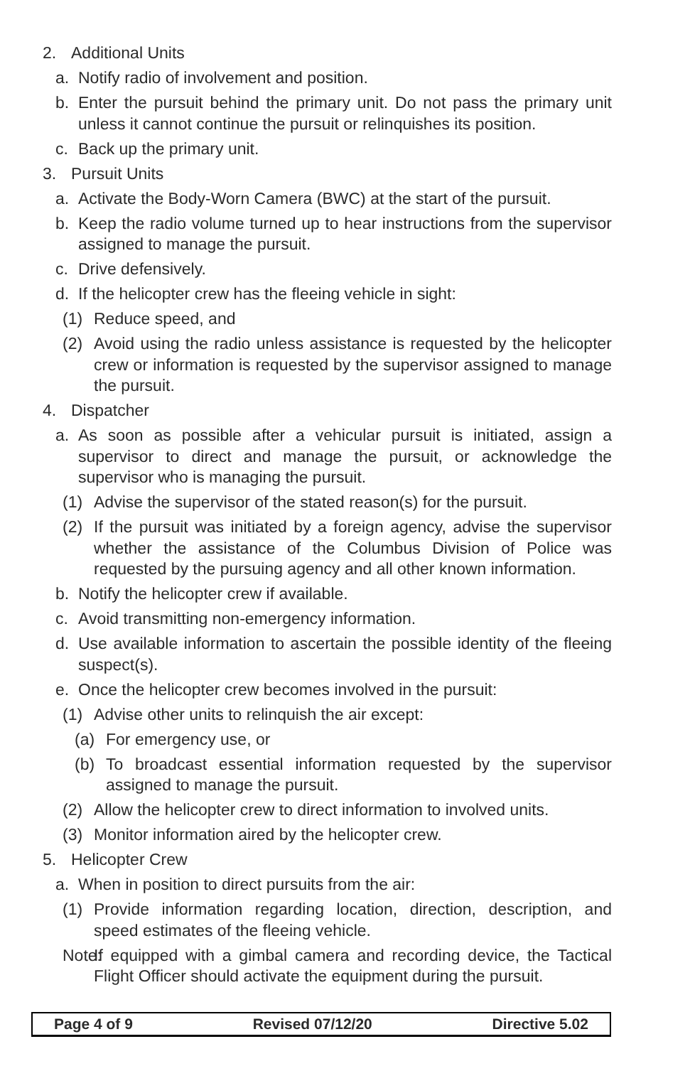2. Additional Units
a. Notify radio of involvement and position.
b. Enter the pursuit behind the primary unit. Do not pass the primary unit unless it cannot continue the pursuit or relinquishes its position.
c. Back up the primary unit.
3. Pursuit Units
a. Activate the Body-Worn Camera (BWC) at the start of the pursuit.
b. Keep the radio volume turned up to hear instructions from the supervisor assigned to manage the pursuit.
c. Drive defensively.
d. If the helicopter crew has the fleeing vehicle in sight:
(1) Reduce speed, and
(2) Avoid using the radio unless assistance is requested by the helicopter crew or information is requested by the supervisor assigned to manage the pursuit.
4. Dispatcher
a. As soon as possible after a vehicular pursuit is initiated, assign a supervisor to direct and manage the pursuit, or acknowledge the supervisor who is managing the pursuit.
(1) Advise the supervisor of the stated reason(s) for the pursuit.
(2) If the pursuit was initiated by a foreign agency, advise the supervisor whether the assistance of the Columbus Division of Police was requested by the pursuing agency and all other known information.
b. Notify the helicopter crew if available.
c. Avoid transmitting non-emergency information.
d. Use available information to ascertain the possible identity of the fleeing suspect(s).
e. Once the helicopter crew becomes involved in the pursuit:
(1) Advise other units to relinquish the air except:
(a) For emergency use, or
(b) To broadcast essential information requested by the supervisor assigned to manage the pursuit.
(2) Allow the helicopter crew to direct information to involved units.
(3) Monitor information aired by the helicopter crew.
5. Helicopter Crew
a. When in position to direct pursuits from the air:
(1) Provide information regarding location, direction, description, and speed estimates of the fleeing vehicle.
Note: If equipped with a gimbal camera and recording device, the Tactical Flight Officer should activate the equipment during the pursuit.
Page 4 of 9 Revised 07/12/20 Directive 5.02